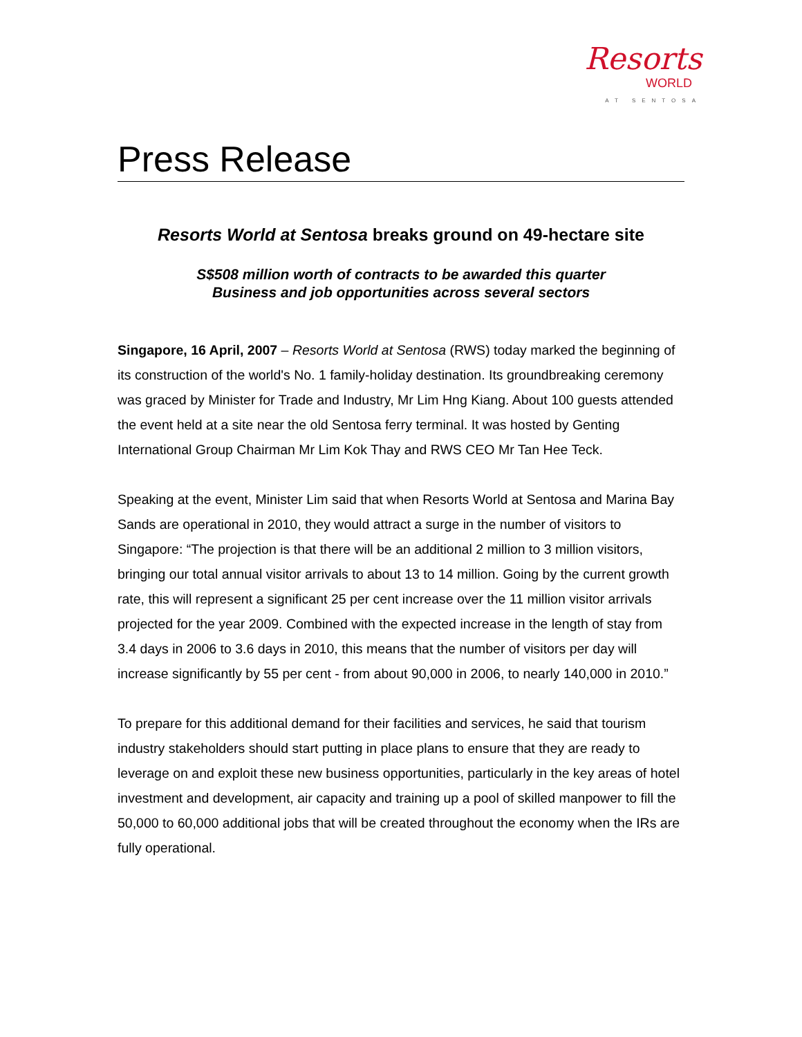Resorts
WORLD
AT SENTOSA
Press Release
Resorts World at Sentosa breaks ground on 49-hectare site
S$508 million worth of contracts to be awarded this quarter
Business and job opportunities across several sectors
Singapore, 16 April, 2007 – Resorts World at Sentosa (RWS) today marked the beginning of its construction of the world's No. 1 family-holiday destination. Its groundbreaking ceremony was graced by Minister for Trade and Industry, Mr Lim Hng Kiang. About 100 guests attended the event held at a site near the old Sentosa ferry terminal. It was hosted by Genting International Group Chairman Mr Lim Kok Thay and RWS CEO Mr Tan Hee Teck.
Speaking at the event, Minister Lim said that when Resorts World at Sentosa and Marina Bay Sands are operational in 2010, they would attract a surge in the number of visitors to Singapore: “The projection is that there will be an additional 2 million to 3 million visitors, bringing our total annual visitor arrivals to about 13 to 14 million. Going by the current growth rate, this will represent a significant 25 per cent increase over the 11 million visitor arrivals projected for the year 2009. Combined with the expected increase in the length of stay from 3.4 days in 2006 to 3.6 days in 2010, this means that the number of visitors per day will increase significantly by 55 per cent - from about 90,000 in 2006, to nearly 140,000 in 2010.”
To prepare for this additional demand for their facilities and services, he said that tourism industry stakeholders should start putting in place plans to ensure that they are ready to leverage on and exploit these new business opportunities, particularly in the key areas of hotel investment and development, air capacity and training up a pool of skilled manpower to fill the 50,000 to 60,000 additional jobs that will be created throughout the economy when the IRs are fully operational.